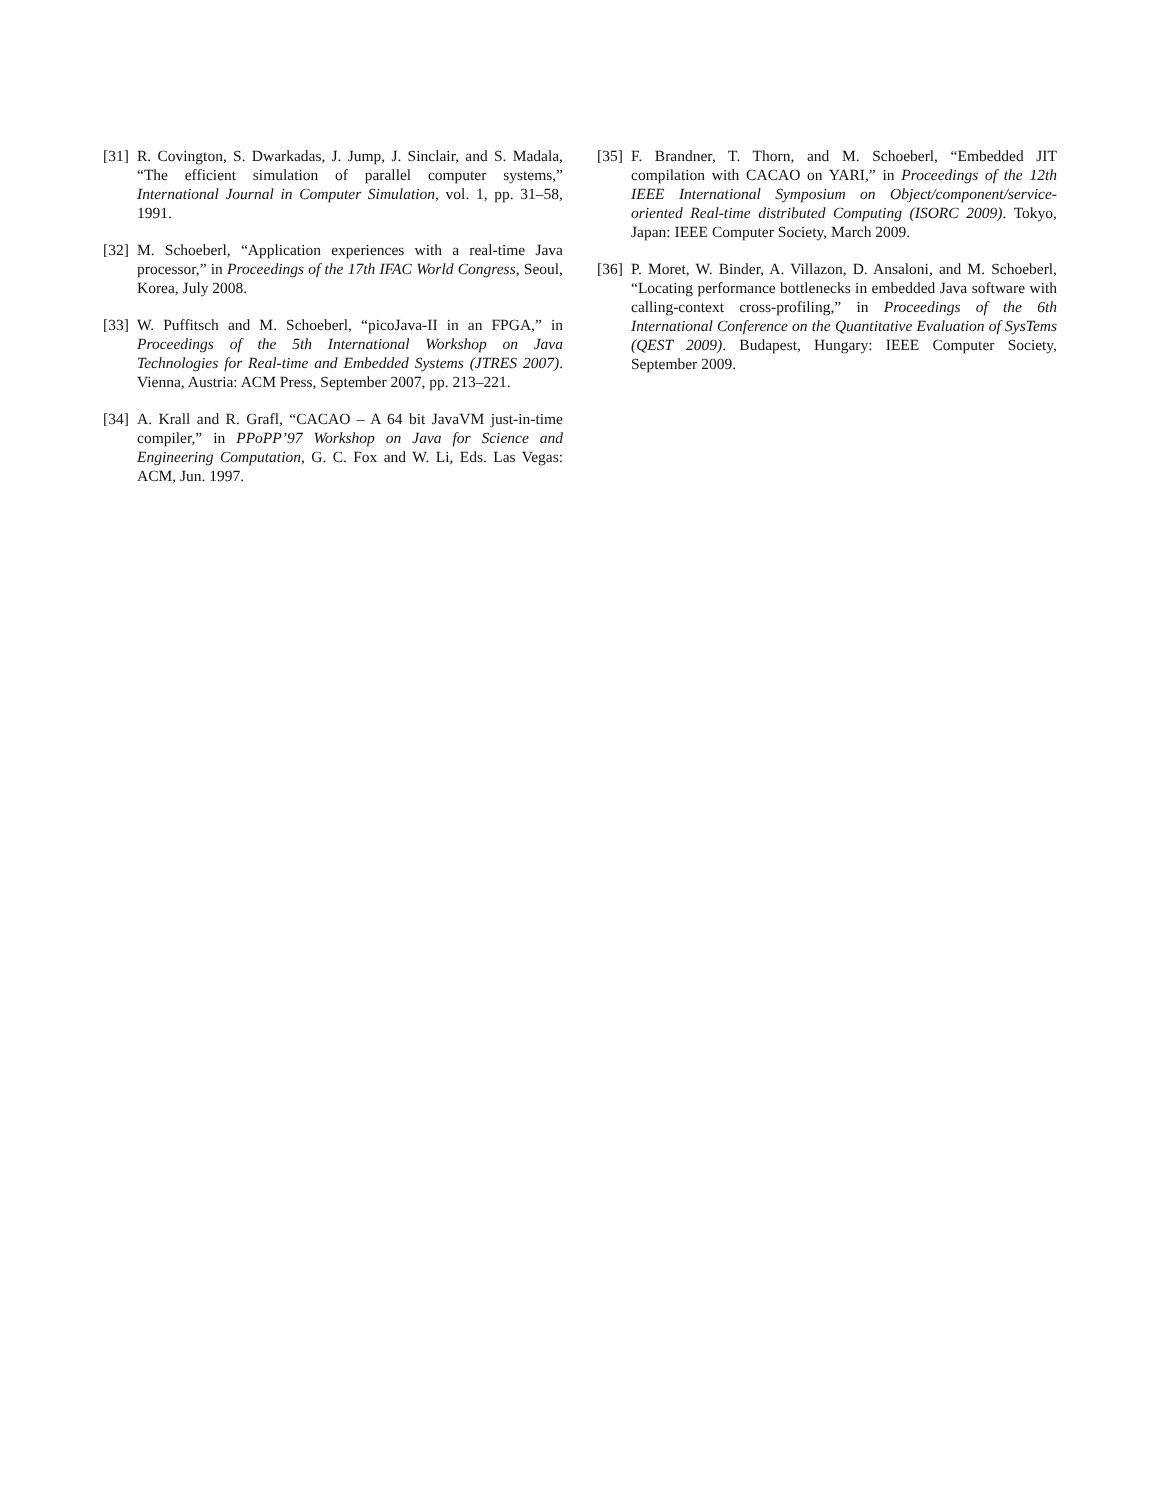[31]
R. Covington, S. Dwarkadas, J. Jump, J. Sinclair, and S. Madala, “The efficient simulation of parallel computer systems,” International Journal in Computer Simulation, vol. 1, pp. 31–58, 1991.
[32]
M. Schoeberl, “Application experiences with a real-time Java processor,” in Proceedings of the 17th IFAC World Congress, Seoul, Korea, July 2008.
[33]
W. Puffitsch and M. Schoeberl, “picoJava-II in an FPGA,” in Proceedings of the 5th International Workshop on Java Technologies for Real-time and Embedded Systems (JTRES 2007). Vienna, Austria: ACM Press, September 2007, pp. 213–221.
[34]
A. Krall and R. Grafl, “CACAO – A 64 bit JavaVM just-in-time compiler,” in PPoPP’97 Workshop on Java for Science and Engineering Computation, G. C. Fox and W. Li, Eds. Las Vegas: ACM, Jun. 1997.
[35]
F. Brandner, T. Thorn, and M. Schoeberl, “Embedded JIT compilation with CACAO on YARI,” in Proceedings of the 12th IEEE International Symposium on Object/component/service-oriented Real-time distributed Computing (ISORC 2009). Tokyo, Japan: IEEE Computer Society, March 2009.
[36]
P. Moret, W. Binder, A. Villazon, D. Ansaloni, and M. Schoeberl, “Locating performance bottlenecks in embedded Java software with calling-context cross-profiling,” in Proceedings of the 6th International Conference on the Quantitative Evaluation of SysTems (QEST 2009). Budapest, Hungary: IEEE Computer Society, September 2009.